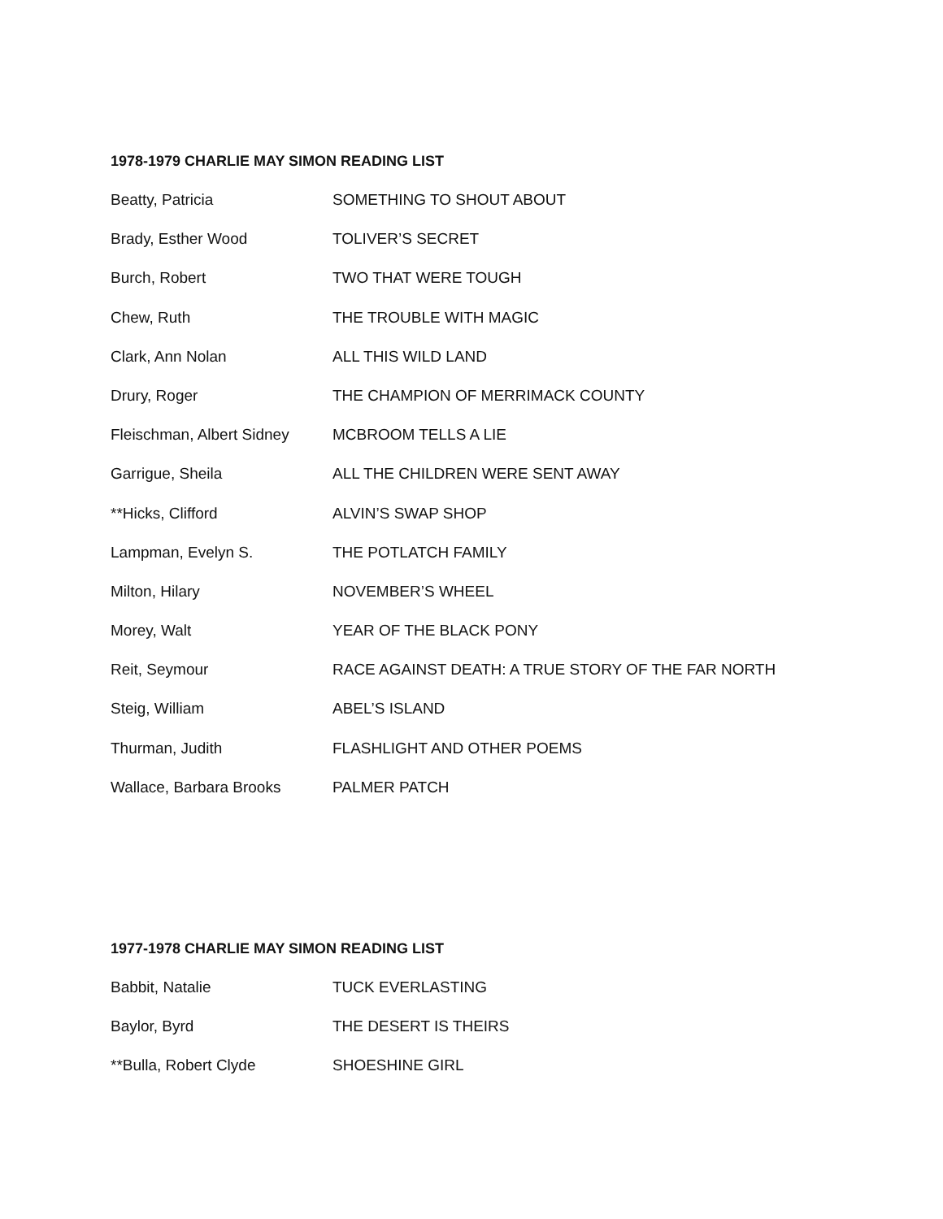1978-1979 CHARLIE MAY SIMON READING LIST
| Beatty, Patricia | SOMETHING TO SHOUT ABOUT |
| Brady, Esther Wood | TOLIVER’S SECRET |
| Burch, Robert | TWO THAT WERE TOUGH |
| Chew, Ruth | THE TROUBLE WITH MAGIC |
| Clark, Ann Nolan | ALL THIS WILD LAND |
| Drury, Roger | THE CHAMPION OF MERRIMACK COUNTY |
| Fleischman, Albert Sidney | MCBROOM TELLS A LIE |
| Garrigue, Sheila | ALL THE CHILDREN WERE SENT AWAY |
| **Hicks, Clifford | ALVIN’S SWAP SHOP |
| Lampman, Evelyn S. | THE POTLATCH FAMILY |
| Milton, Hilary | NOVEMBER’S WHEEL |
| Morey, Walt | YEAR OF THE BLACK PONY |
| Reit, Seymour | RACE AGAINST DEATH: A TRUE STORY OF THE FAR NORTH |
| Steig, William | ABEL’S ISLAND |
| Thurman, Judith | FLASHLIGHT AND OTHER POEMS |
| Wallace, Barbara Brooks | PALMER PATCH |
1977-1978 CHARLIE MAY SIMON READING LIST
| Babbit, Natalie | TUCK EVERLASTING |
| Baylor, Byrd | THE DESERT IS THEIRS |
| **Bulla, Robert Clyde | SHOESHINE GIRL |